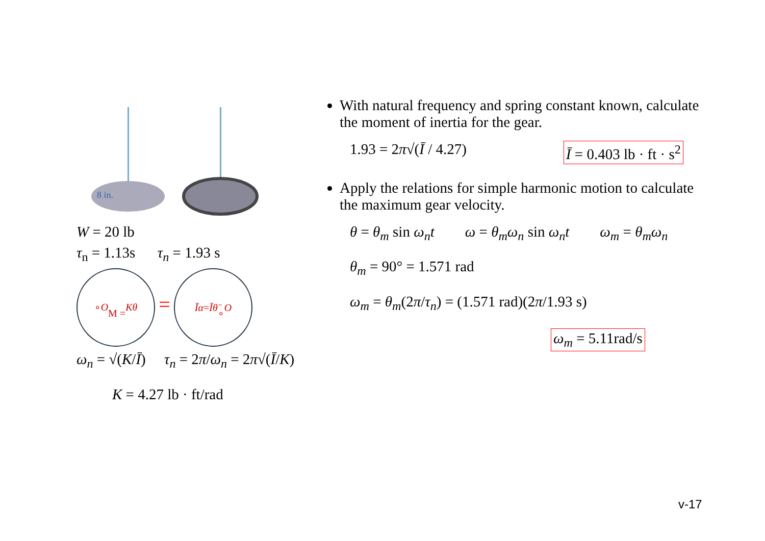8 in.
W = 20 lb
τ<sub>n</sub> = 1.13s τ<sub>n</sub> = 1.93 s
∘ O
M = Kθ = Īα = Īθ̈
∘ O
ω<sub>n</sub> = √(K/Ī) τ<sub>n</sub> = 2π/ω<sub>n</sub> = 2π√(Ī/K)
K = 4.27 lb · ft/rad
With natural frequency and spring constant known, calculate the moment of inertia for the gear.
1.93 = 2π√(Ī / 4.27) Ī = 0.403 lb · ft · s<sup>2</sup>
Apply the relations for simple harmonic motion to calculate the maximum gear velocity.
θ = θ<sub>m</sub> sin ω<sub>n</sub>t ω = θ<sub>m</sub>ω<sub>n</sub> sin ω<sub>n</sub>t ω<sub>m</sub> = θ<sub>m</sub>ω<sub>n</sub>
θ<sub>m</sub> = 90° = 1.571 rad
ω<sub>m</sub> = θ<sub>m</sub>(2π/τ<sub>n</sub>) = (1.571 rad)(2π/1.93 s)
ω<sub>m</sub> = 5.11rad/s
v-17